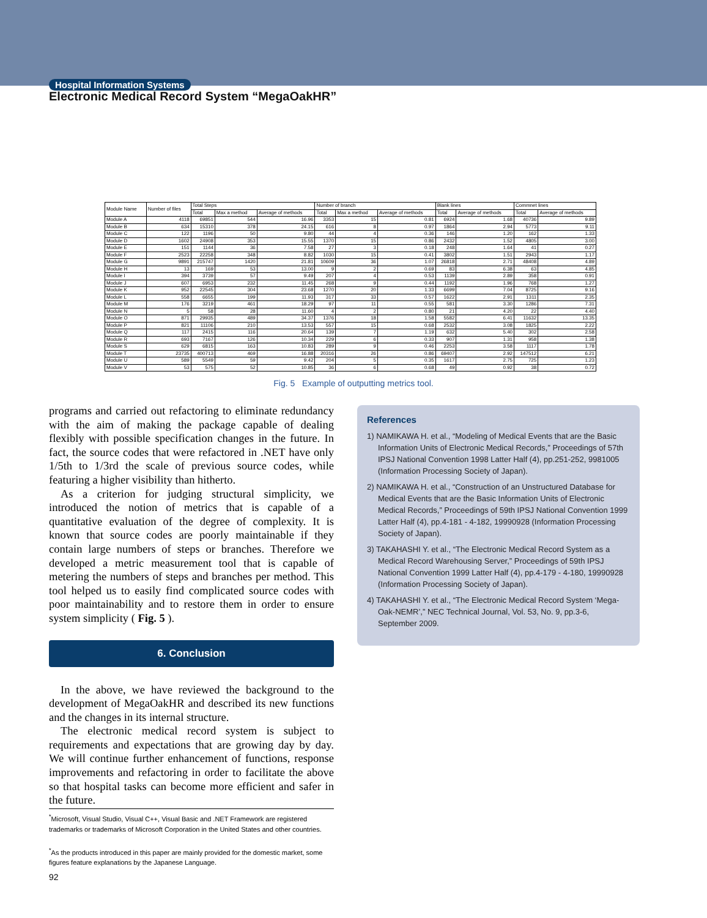Hospital Information Systems
Electronic Medical Record System “MegaOakHR”
| Module Name | Number of files | Total Steps | | | Number of branch | | | Blank lines | | Commnet lines | |
| --- | --- | --- | --- | --- | --- | --- | --- | --- | --- | --- | --- |
| | | Total | Max a method | Average of methods | Total | Max a method | Average of methods | Total | Average of methods | Total | Average of methods |
| Module A | 4118 | 69851 | 544 | 16.96 | 3353 | 15 | 0.81 | 6924 | 1.68 | 40736 | 9.89 |
| Module B | 634 | 15310 | 378 | 24.15 | 616 | 8 | 0.97 | 1864 | 2.94 | 5773 | 9.11 |
| Module C | 122 | 1196 | 50 | 9.80 | 44 | 4 | 0.36 | 146 | 1.20 | 162 | 1.33 |
| Module D | 1602 | 24908 | 353 | 15.55 | 1370 | 15 | 0.86 | 2432 | 1.52 | 4805 | 3.00 |
| Module E | 151 | 1144 | 36 | 7.58 | 27 | 3 | 0.18 | 248 | 1.64 | 41 | 0.27 |
| Module F | 2523 | 22258 | 348 | 8.82 | 1030 | 15 | 0.41 | 3802 | 1.51 | 2943 | 1.17 |
| Module G | 9891 | 215747 | 1420 | 21.81 | 10609 | 36 | 1.07 | 26818 | 2.71 | 48408 | 4.89 |
| Module H | 13 | 169 | 53 | 13.00 | 9 | 2 | 0.69 | 83 | 6.38 | 63 | 4.85 |
| Module I | 394 | 3739 | 57 | 9.49 | 207 | 4 | 0.53 | 1139 | 2.89 | 358 | 0.91 |
| Module J | 607 | 6953 | 232 | 11.45 | 268 | 9 | 0.44 | 1192 | 1.96 | 768 | 1.27 |
| Module K | 952 | 22545 | 304 | 23.68 | 1270 | 20 | 1.33 | 6699 | 7.04 | 8725 | 9.16 |
| Module L | 558 | 6655 | 199 | 11.93 | 317 | 33 | 0.57 | 1622 | 2.91 | 1311 | 2.35 |
| Module M | 176 | 3219 | 461 | 18.29 | 97 | 11 | 0.55 | 581 | 3.30 | 1286 | 7.31 |
| Module N | 5 | 58 | 28 | 11.60 | 4 | 2 | 0.80 | 21 | 4.20 | 22 | 4.40 |
| Module O | 871 | 29935 | 489 | 34.37 | 1376 | 18 | 1.58 | 5582 | 6.41 | 11632 | 13.35 |
| Module P | 821 | 11106 | 210 | 13.53 | 557 | 15 | 0.68 | 2532 | 3.08 | 1825 | 2.22 |
| Module Q | 117 | 2415 | 116 | 20.64 | 139 | 7 | 1.19 | 632 | 5.40 | 302 | 2.58 |
| Module R | 693 | 7167 | 126 | 10.34 | 229 | 6 | 0.33 | 907 | 1.31 | 958 | 1.38 |
| Module S | 629 | 6815 | 163 | 10.83 | 289 | 9 | 0.46 | 2253 | 3.58 | 1117 | 1.78 |
| Module T | 23735 | 400713 | 469 | 16.88 | 20316 | 26 | 0.86 | 69407 | 2.92 | 147512 | 6.21 |
| Module U | 589 | 5549 | 59 | 9.42 | 204 | 5 | 0.35 | 1617 | 2.75 | 725 | 1.23 |
| Module V | 53 | 575 | 52 | 10.85 | 36 | 6 | 0.68 | 49 | 0.92 | 38 | 0.72 |
Fig. 5 Example of outputting metrics tool.
programs and carried out refactoring to eliminate redundancy with the aim of making the package capable of dealing flexibly with possible specification changes in the future. In fact, the source codes that were refactored in .NET have only 1/5th to 1/3rd the scale of previous source codes, while featuring a higher visibility than hitherto.
As a criterion for judging structural simplicity, we introduced the notion of metrics that is capable of a quantitative evaluation of the degree of complexity. It is known that source codes are poorly maintainable if they contain large numbers of steps or branches. Therefore we developed a metric measurement tool that is capable of metering the numbers of steps and branches per method. This tool helped us to easily find complicated source codes with poor maintainability and to restore them in order to ensure system simplicity ( Fig. 5 ).
6. Conclusion
In the above, we have reviewed the background to the development of MegaOakHR and described its new functions and the changes in its internal structure.
The electronic medical record system is subject to requirements and expectations that are growing day by day. We will continue further enhancement of functions, response improvements and refactoring in order to facilitate the above so that hospital tasks can become more efficient and safer in the future.
<sup>*</sup> Microsoft, Visual Studio, Visual C++, Visual Basic and .NET Framework are registered trademarks or trademarks of Microsoft Corporation in the United States and other countries.
<sup>*</sup> As the products introduced in this paper are mainly provided for the domestic market, some figures feature explanations by the Japanese Language.
References
1) NAMIKAWA H. et al., “Modeling of Medical Events that are the Basic Information Units of Electronic Medical Records,” Proceedings of 57th IPSJ National Convention 1998 Latter Half (4), pp.251-252, 9981005 (Information Processing Society of Japan).
2) NAMIKAWA H. et al., “Construction of an Unstructured Database for Medical Events that are the Basic Information Units of Electronic Medical Records,” Proceedings of 59th IPSJ National Convention 1999 Latter Half (4), pp.4-181 - 4-182, 19990928 (Information Processing Society of Japan).
3) TAKAHASHI Y. et al., “The Electronic Medical Record System as a Medical Record Warehousing Server,” Proceedings of 59th IPSJ National Convention 1999 Latter Half (4), pp.4-179 - 4-180, 19990928 (Information Processing Society of Japan).
4) TAKAHASHI Y. et al., “The Electronic Medical Record System ‘Mega-Oak-NEMR’,” NEC Technical Journal, Vol. 53, No. 9, pp.3-6, September 2009.
92